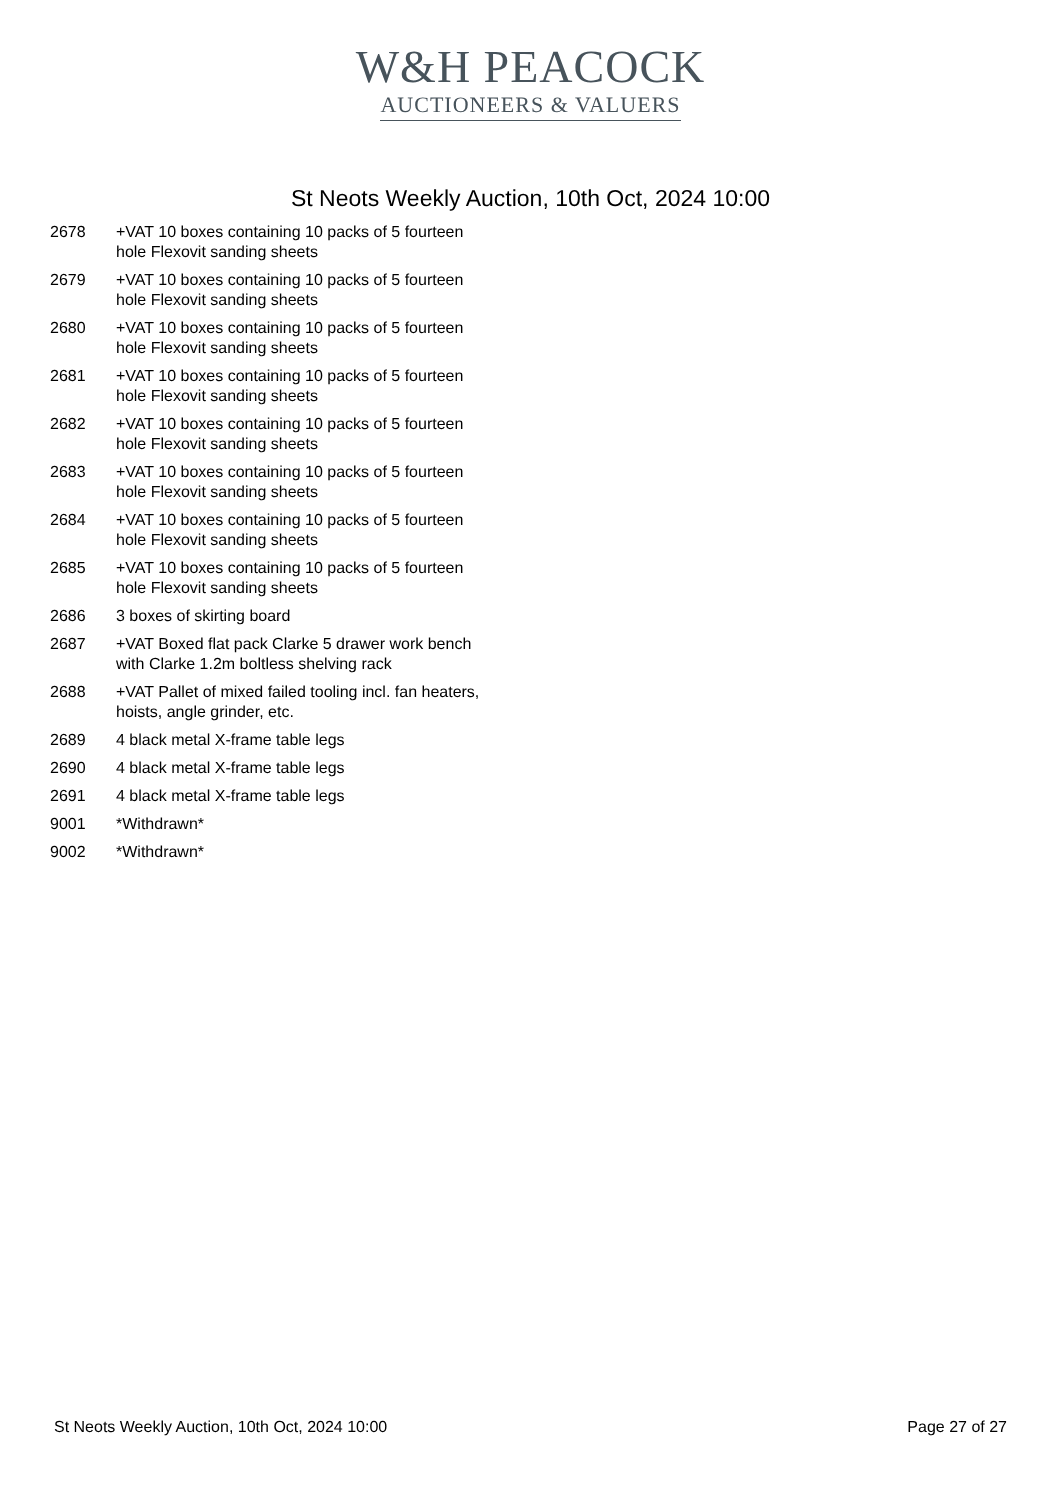W&H PEACOCK
AUCTIONEERS & VALUERS
St Neots Weekly Auction, 10th Oct, 2024 10:00
| 2678 | +VAT 10 boxes containing 10 packs of 5 fourteen hole Flexovit sanding sheets |
| 2679 | +VAT 10 boxes containing 10 packs of 5 fourteen hole Flexovit sanding sheets |
| 2680 | +VAT 10 boxes containing 10 packs of 5 fourteen hole Flexovit sanding sheets |
| 2681 | +VAT 10 boxes containing 10 packs of 5 fourteen hole Flexovit sanding sheets |
| 2682 | +VAT 10 boxes containing 10 packs of 5 fourteen hole Flexovit sanding sheets |
| 2683 | +VAT 10 boxes containing 10 packs of 5 fourteen hole Flexovit sanding sheets |
| 2684 | +VAT 10 boxes containing 10 packs of 5 fourteen hole Flexovit sanding sheets |
| 2685 | +VAT 10 boxes containing 10 packs of 5 fourteen hole Flexovit sanding sheets |
| 2686 | 3 boxes of skirting board |
| 2687 | +VAT Boxed flat pack Clarke 5 drawer work bench with Clarke 1.2m boltless shelving rack |
| 2688 | +VAT Pallet of mixed failed tooling incl. fan heaters, hoists, angle grinder, etc. |
| 2689 | 4 black metal X-frame table legs |
| 2690 | 4 black metal X-frame table legs |
| 2691 | 4 black metal X-frame table legs |
| 9001 | *Withdrawn* |
| 9002 | *Withdrawn* |
St Neots Weekly Auction, 10th Oct, 2024 10:00 Page 27 of 27